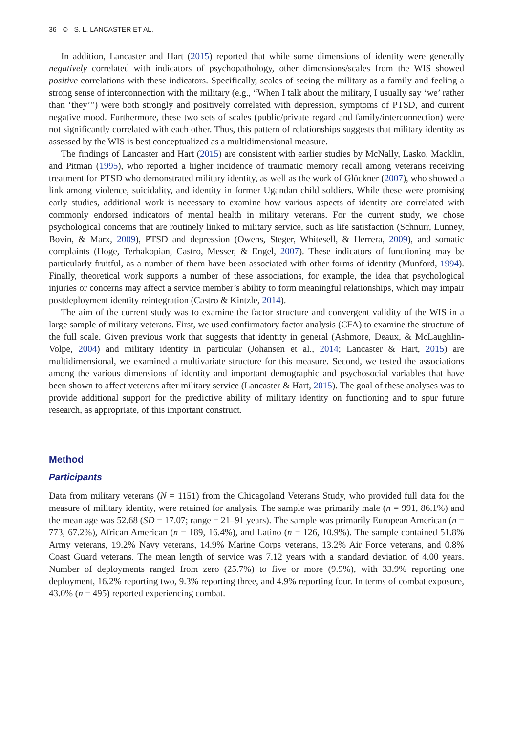36 ⊜ S. L. LANCASTER ET AL.
In addition, Lancaster and Hart (2015) reported that while some dimensions of identity were generally negatively correlated with indicators of psychopathology, other dimensions/scales from the WIS showed positive correlations with these indicators. Specifically, scales of seeing the military as a family and feeling a strong sense of interconnection with the military (e.g., “When I talk about the military, I usually say ‘we’ rather than ‘they’”) were both strongly and positively correlated with depression, symptoms of PTSD, and current negative mood. Furthermore, these two sets of scales (public/private regard and family/interconnection) were not significantly correlated with each other. Thus, this pattern of relationships suggests that military identity as assessed by the WIS is best conceptualized as a multidimensional measure.
The findings of Lancaster and Hart (2015) are consistent with earlier studies by McNally, Lasko, Macklin, and Pitman (1995), who reported a higher incidence of traumatic memory recall among veterans receiving treatment for PTSD who demonstrated military identity, as well as the work of Glöckner (2007), who showed a link among violence, suicidality, and identity in former Ugandan child soldiers. While these were promising early studies, additional work is necessary to examine how various aspects of identity are correlated with commonly endorsed indicators of mental health in military veterans. For the current study, we chose psychological concerns that are routinely linked to military service, such as life satisfaction (Schnurr, Lunney, Bovin, & Marx, 2009), PTSD and depression (Owens, Steger, Whitesell, & Herrera, 2009), and somatic complaints (Hoge, Terhakopian, Castro, Messer, & Engel, 2007). These indicators of functioning may be particularly fruitful, as a number of them have been associated with other forms of identity (Munford, 1994). Finally, theoretical work supports a number of these associations, for example, the idea that psychological injuries or concerns may affect a service member’s ability to form meaningful relationships, which may impair postdeployment identity reintegration (Castro & Kintzle, 2014).
The aim of the current study was to examine the factor structure and convergent validity of the WIS in a large sample of military veterans. First, we used confirmatory factor analysis (CFA) to examine the structure of the full scale. Given previous work that suggests that identity in general (Ashmore, Deaux, & McLaughlin-Volpe, 2004) and military identity in particular (Johansen et al., 2014; Lancaster & Hart, 2015) are multidimensional, we examined a multivariate structure for this measure. Second, we tested the associations among the various dimensions of identity and important demographic and psychosocial variables that have been shown to affect veterans after military service (Lancaster & Hart, 2015). The goal of these analyses was to provide additional support for the predictive ability of military identity on functioning and to spur future research, as appropriate, of this important construct.
Method
Participants
Data from military veterans (N = 1151) from the Chicagoland Veterans Study, who provided full data for the measure of military identity, were retained for analysis. The sample was primarily male (n = 991, 86.1%) and the mean age was 52.68 (SD = 17.07; range = 21–91 years). The sample was primarily European American (n = 773, 67.2%), African American (n = 189, 16.4%), and Latino (n = 126, 10.9%). The sample contained 51.8% Army veterans, 19.2% Navy veterans, 14.9% Marine Corps veterans, 13.2% Air Force veterans, and 0.8% Coast Guard veterans. The mean length of service was 7.12 years with a standard deviation of 4.00 years. Number of deployments ranged from zero (25.7%) to five or more (9.9%), with 33.9% reporting one deployment, 16.2% reporting two, 9.3% reporting three, and 4.9% reporting four. In terms of combat exposure, 43.0% (n = 495) reported experiencing combat.